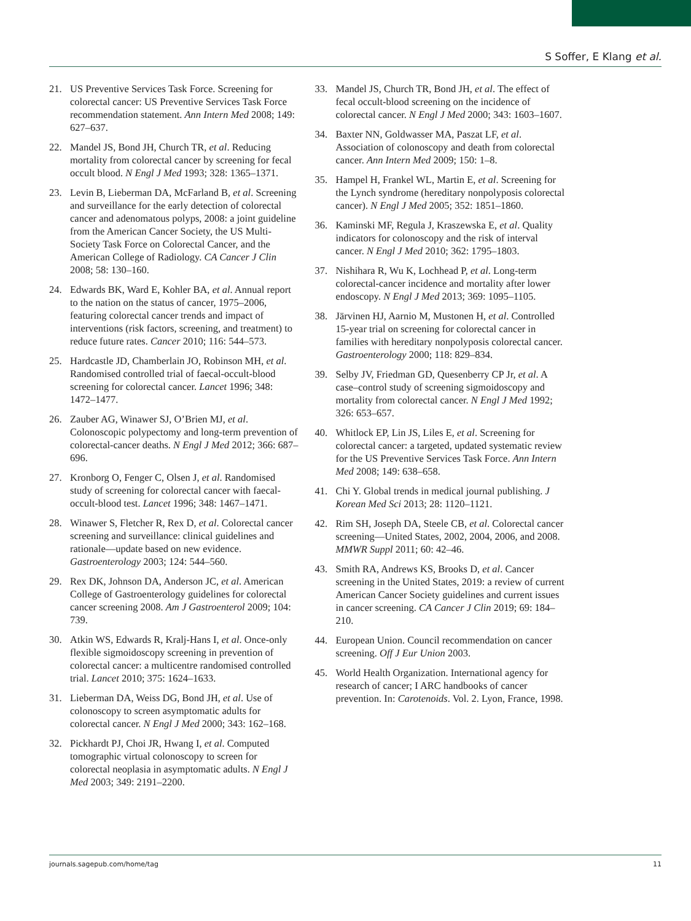S Soffer, E Klang et al.
21. US Preventive Services Task Force. Screening for colorectal cancer: US Preventive Services Task Force recommendation statement. Ann Intern Med 2008; 149: 627–637.
22. Mandel JS, Bond JH, Church TR, et al. Reducing mortality from colorectal cancer by screening for fecal occult blood. N Engl J Med 1993; 328: 1365–1371.
23. Levin B, Lieberman DA, McFarland B, et al. Screening and surveillance for the early detection of colorectal cancer and adenomatous polyps, 2008: a joint guideline from the American Cancer Society, the US Multi-Society Task Force on Colorectal Cancer, and the American College of Radiology. CA Cancer J Clin 2008; 58: 130–160.
24. Edwards BK, Ward E, Kohler BA, et al. Annual report to the nation on the status of cancer, 1975–2006, featuring colorectal cancer trends and impact of interventions (risk factors, screening, and treatment) to reduce future rates. Cancer 2010; 116: 544–573.
25. Hardcastle JD, Chamberlain JO, Robinson MH, et al. Randomised controlled trial of faecal-occult-blood screening for colorectal cancer. Lancet 1996; 348: 1472–1477.
26. Zauber AG, Winawer SJ, O’Brien MJ, et al. Colonoscopic polypectomy and long-term prevention of colorectal-cancer deaths. N Engl J Med 2012; 366: 687–696.
27. Kronborg O, Fenger C, Olsen J, et al. Randomised study of screening for colorectal cancer with faecal-occult-blood test. Lancet 1996; 348: 1467–1471.
28. Winawer S, Fletcher R, Rex D, et al. Colorectal cancer screening and surveillance: clinical guidelines and rationale—update based on new evidence. Gastroenterology 2003; 124: 544–560.
29. Rex DK, Johnson DA, Anderson JC, et al. American College of Gastroenterology guidelines for colorectal cancer screening 2008. Am J Gastroenterol 2009; 104: 739.
30. Atkin WS, Edwards R, Kralj-Hans I, et al. Once-only flexible sigmoidoscopy screening in prevention of colorectal cancer: a multicentre randomised controlled trial. Lancet 2010; 375: 1624–1633.
31. Lieberman DA, Weiss DG, Bond JH, et al. Use of colonoscopy to screen asymptomatic adults for colorectal cancer. N Engl J Med 2000; 343: 162–168.
32. Pickhardt PJ, Choi JR, Hwang I, et al. Computed tomographic virtual colonoscopy to screen for colorectal neoplasia in asymptomatic adults. N Engl J Med 2003; 349: 2191–2200.
33. Mandel JS, Church TR, Bond JH, et al. The effect of fecal occult-blood screening on the incidence of colorectal cancer. N Engl J Med 2000; 343: 1603–1607.
34. Baxter NN, Goldwasser MA, Paszat LF, et al. Association of colonoscopy and death from colorectal cancer. Ann Intern Med 2009; 150: 1–8.
35. Hampel H, Frankel WL, Martin E, et al. Screening for the Lynch syndrome (hereditary nonpolyposis colorectal cancer). N Engl J Med 2005; 352: 1851–1860.
36. Kaminski MF, Regula J, Kraszewska E, et al. Quality indicators for colonoscopy and the risk of interval cancer. N Engl J Med 2010; 362: 1795–1803.
37. Nishihara R, Wu K, Lochhead P, et al. Long-term colorectal-cancer incidence and mortality after lower endoscopy. N Engl J Med 2013; 369: 1095–1105.
38. Järvinen HJ, Aarnio M, Mustonen H, et al. Controlled 15-year trial on screening for colorectal cancer in families with hereditary nonpolyposis colorectal cancer. Gastroenterology 2000; 118: 829–834.
39. Selby JV, Friedman GD, Quesenberry CP Jr, et al. A case–control study of screening sigmoidoscopy and mortality from colorectal cancer. N Engl J Med 1992; 326: 653–657.
40. Whitlock EP, Lin JS, Liles E, et al. Screening for colorectal cancer: a targeted, updated systematic review for the US Preventive Services Task Force. Ann Intern Med 2008; 149: 638–658.
41. Chi Y. Global trends in medical journal publishing. J Korean Med Sci 2013; 28: 1120–1121.
42. Rim SH, Joseph DA, Steele CB, et al. Colorectal cancer screening—United States, 2002, 2004, 2006, and 2008. MMWR Suppl 2011; 60: 42–46.
43. Smith RA, Andrews KS, Brooks D, et al. Cancer screening in the United States, 2019: a review of current American Cancer Society guidelines and current issues in cancer screening. CA Cancer J Clin 2019; 69: 184–210.
44. European Union. Council recommendation on cancer screening. Off J Eur Union 2003.
45. World Health Organization. International agency for research of cancer; I ARC handbooks of cancer prevention. In: Carotenoids. Vol. 2. Lyon, France, 1998.
journals.sagepub.com/home/tag 11